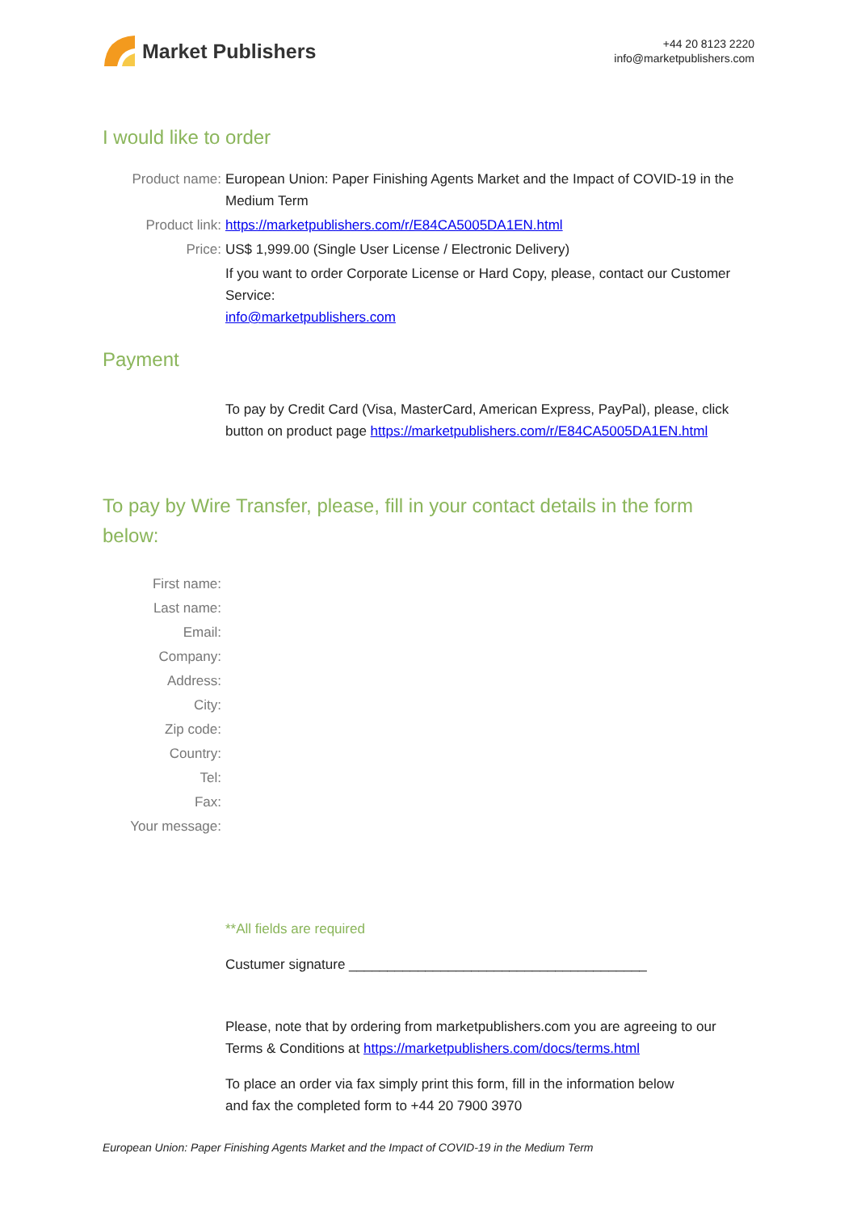Market Publishers
+44 20 8123 2220
info@marketpublishers.com
I would like to order
Product name: European Union: Paper Finishing Agents Market and the Impact of COVID-19 in the Medium Term
Product link: https://marketpublishers.com/r/E84CA5005DA1EN.html
Price: US$ 1,999.00 (Single User License / Electronic Delivery)
If you want to order Corporate License or Hard Copy, please, contact our Customer Service:
info@marketpublishers.com
Payment
To pay by Credit Card (Visa, MasterCard, American Express, PayPal), please, click button on product page https://marketpublishers.com/r/E84CA5005DA1EN.html
To pay by Wire Transfer, please, fill in your contact details in the form below:
First name:
Last name:
Email:
Company:
Address:
City:
Zip code:
Country:
Tel:
Fax:
Your message:
**All fields are required
Custumer signature _______________________________________
Please, note that by ordering from marketpublishers.com you are agreeing to our Terms & Conditions at https://marketpublishers.com/docs/terms.html
To place an order via fax simply print this form, fill in the information below
and fax the completed form to +44 20 7900 3970
European Union: Paper Finishing Agents Market and the Impact of COVID-19 in the Medium Term